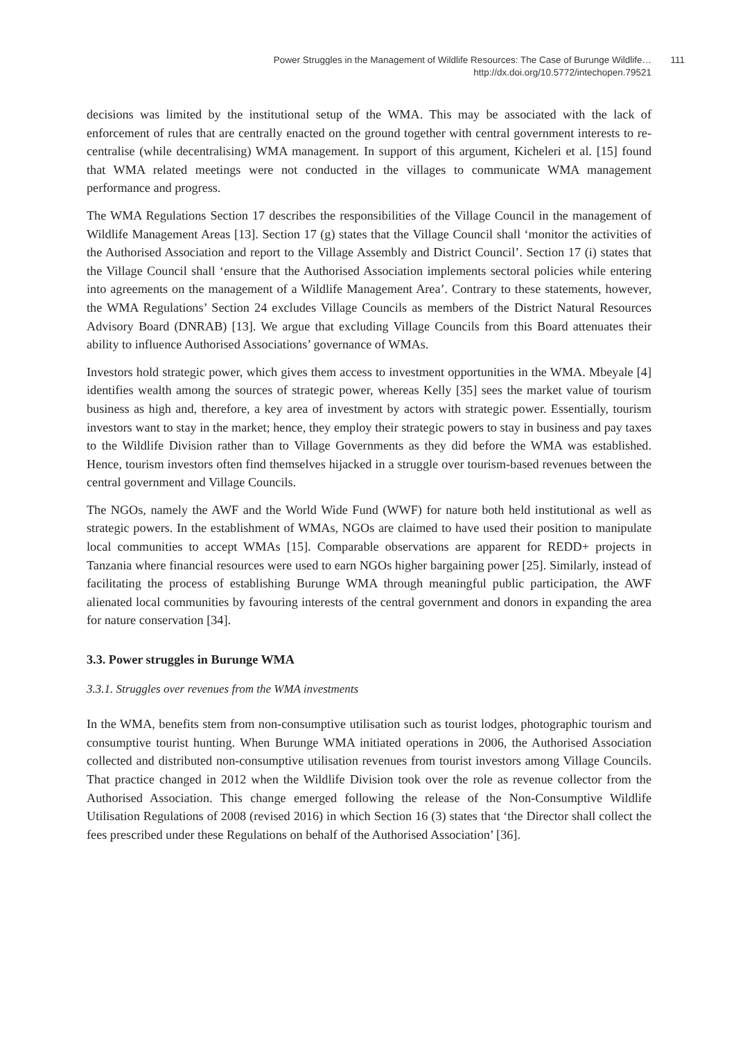Power Struggles in the Management of Wildlife Resources: The Case of Burunge Wildlife…
http://dx.doi.org/10.5772/intechopen.79521
111
decisions was limited by the institutional setup of the WMA. This may be associated with the lack of enforcement of rules that are centrally enacted on the ground together with central government interests to re-centralise (while decentralising) WMA management. In support of this argument, Kicheleri et al. [15] found that WMA related meetings were not conducted in the villages to communicate WMA management performance and progress.
The WMA Regulations Section 17 describes the responsibilities of the Village Council in the management of Wildlife Management Areas [13]. Section 17 (g) states that the Village Council shall ‘monitor the activities of the Authorised Association and report to the Village Assembly and District Council’. Section 17 (i) states that the Village Council shall ‘ensure that the Authorised Association implements sectoral policies while entering into agreements on the management of a Wildlife Management Area’. Contrary to these statements, however, the WMA Regulations’ Section 24 excludes Village Councils as members of the District Natural Resources Advisory Board (DNRAB) [13]. We argue that excluding Village Councils from this Board attenuates their ability to influence Authorised Associations’ governance of WMAs.
Investors hold strategic power, which gives them access to investment opportunities in the WMA. Mbeyale [4] identifies wealth among the sources of strategic power, whereas Kelly [35] sees the market value of tourism business as high and, therefore, a key area of investment by actors with strategic power. Essentially, tourism investors want to stay in the market; hence, they employ their strategic powers to stay in business and pay taxes to the Wildlife Division rather than to Village Governments as they did before the WMA was established. Hence, tourism investors often find themselves hijacked in a struggle over tourism-based revenues between the central government and Village Councils.
The NGOs, namely the AWF and the World Wide Fund (WWF) for nature both held institutional as well as strategic powers. In the establishment of WMAs, NGOs are claimed to have used their position to manipulate local communities to accept WMAs [15]. Comparable observations are apparent for REDD+ projects in Tanzania where financial resources were used to earn NGOs higher bargaining power [25]. Similarly, instead of facilitating the process of establishing Burunge WMA through meaningful public participation, the AWF alienated local communities by favouring interests of the central government and donors in expanding the area for nature conservation [34].
3.3. Power struggles in Burunge WMA
3.3.1. Struggles over revenues from the WMA investments
In the WMA, benefits stem from non-consumptive utilisation such as tourist lodges, photographic tourism and consumptive tourist hunting. When Burunge WMA initiated operations in 2006, the Authorised Association collected and distributed non-consumptive utilisation revenues from tourist investors among Village Councils. That practice changed in 2012 when the Wildlife Division took over the role as revenue collector from the Authorised Association. This change emerged following the release of the Non-Consumptive Wildlife Utilisation Regulations of 2008 (revised 2016) in which Section 16 (3) states that ‘the Director shall collect the fees prescribed under these Regulations on behalf of the Authorised Association’ [36].